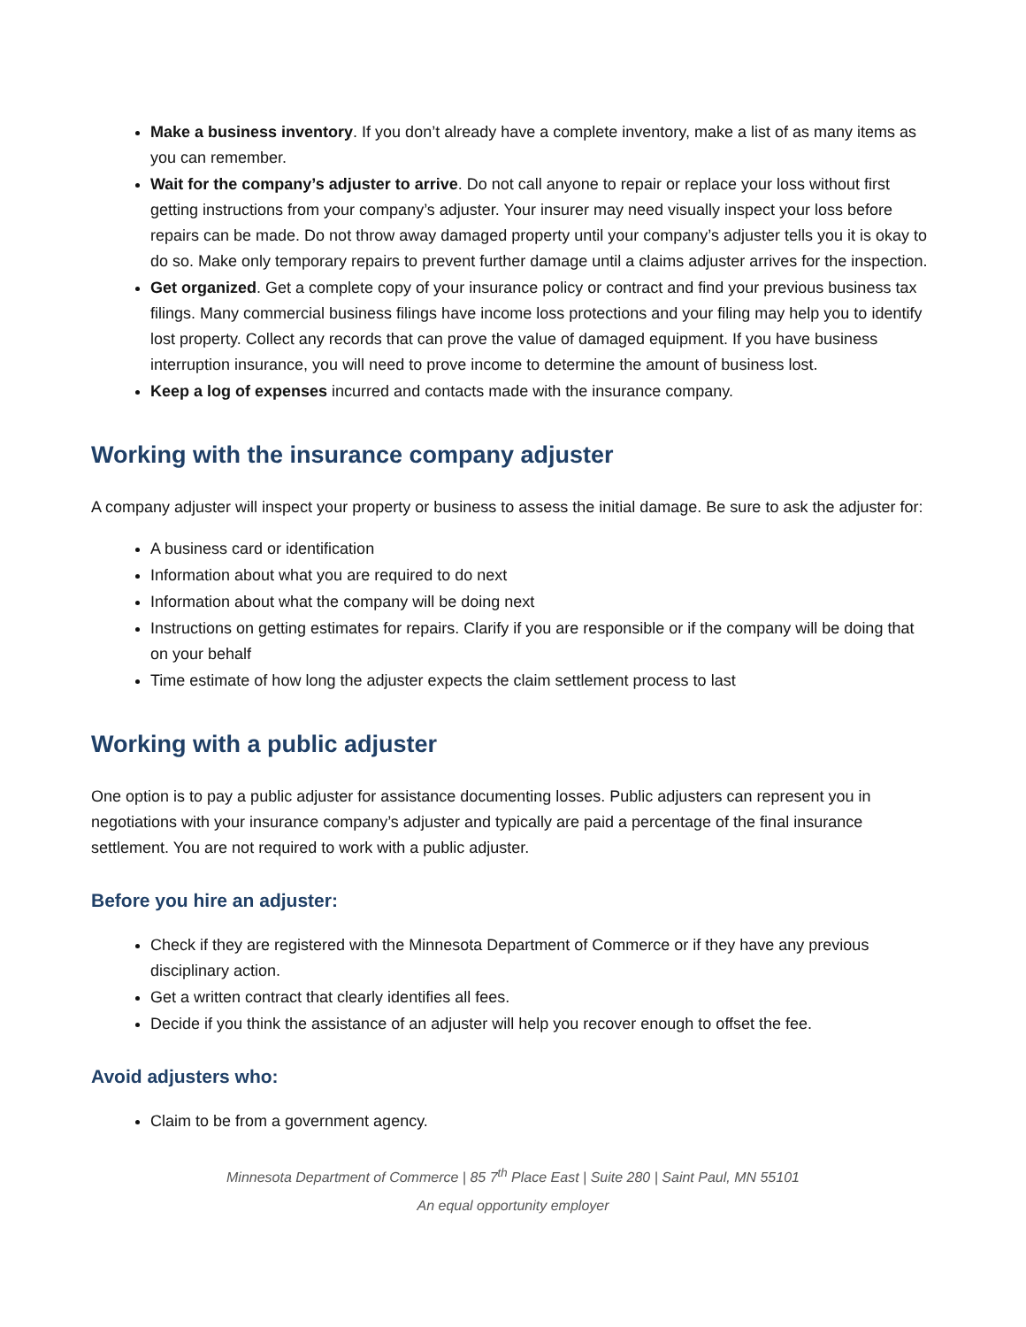Make a business inventory. If you don’t already have a complete inventory, make a list of as many items as you can remember.
Wait for the company’s adjuster to arrive. Do not call anyone to repair or replace your loss without first getting instructions from your company’s adjuster. Your insurer may need visually inspect your loss before repairs can be made. Do not throw away damaged property until your company’s adjuster tells you it is okay to do so. Make only temporary repairs to prevent further damage until a claims adjuster arrives for the inspection.
Get organized. Get a complete copy of your insurance policy or contract and find your previous business tax filings. Many commercial business filings have income loss protections and your filing may help you to identify lost property. Collect any records that can prove the value of damaged equipment. If you have business interruption insurance, you will need to prove income to determine the amount of business lost.
Keep a log of expenses incurred and contacts made with the insurance company.
Working with the insurance company adjuster
A company adjuster will inspect your property or business to assess the initial damage. Be sure to ask the adjuster for:
A business card or identification
Information about what you are required to do next
Information about what the company will be doing next
Instructions on getting estimates for repairs. Clarify if you are responsible or if the company will be doing that on your behalf
Time estimate of how long the adjuster expects the claim settlement process to last
Working with a public adjuster
One option is to pay a public adjuster for assistance documenting losses. Public adjusters can represent you in negotiations with your insurance company’s adjuster and typically are paid a percentage of the final insurance settlement. You are not required to work with a public adjuster.
Before you hire an adjuster:
Check if they are registered with the Minnesota Department of Commerce or if they have any previous disciplinary action.
Get a written contract that clearly identifies all fees.
Decide if you think the assistance of an adjuster will help you recover enough to offset the fee.
Avoid adjusters who:
Claim to be from a government agency.
Minnesota Department of Commerce | 85 7<sup>th</sup> Place East | Suite 280 | Saint Paul, MN 55101
An equal opportunity employer